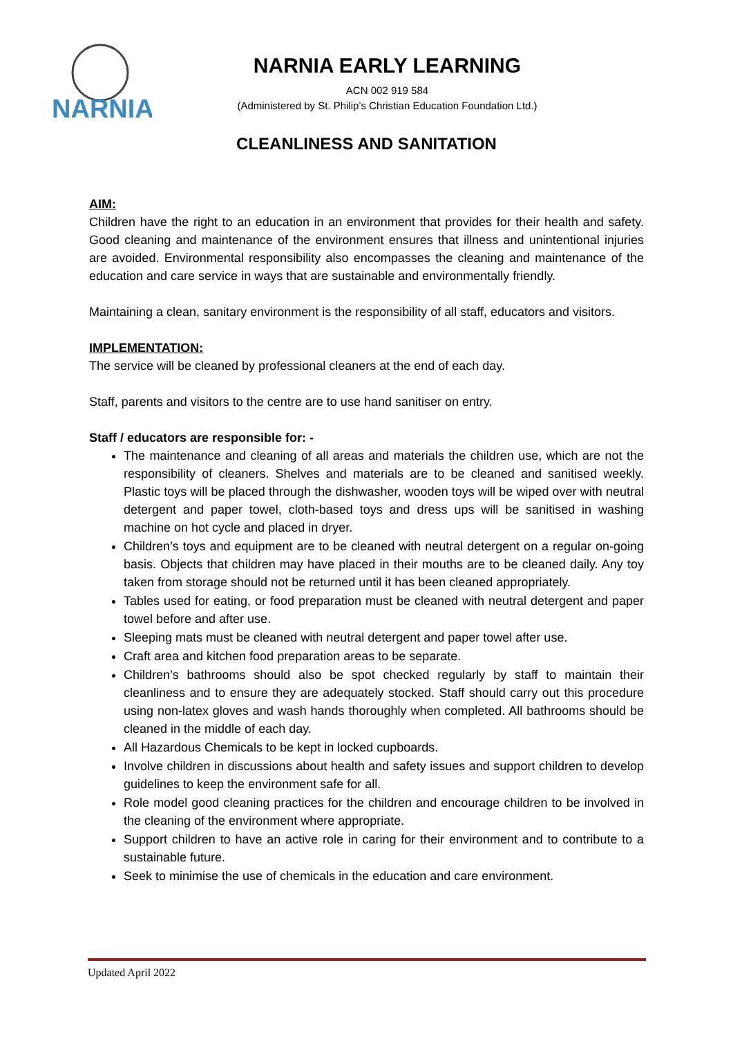NARNIA
NARNIA EARLY LEARNING
ACN 002 919 584
(Administered by St. Philip’s Christian Education Foundation Ltd.)
CLEANLINESS AND SANITATION
AIM:
Children have the right to an education in an environment that provides for their health and safety. Good cleaning and maintenance of the environment ensures that illness and unintentional injuries are avoided. Environmental responsibility also encompasses the cleaning and maintenance of the education and care service in ways that are sustainable and environmentally friendly.
Maintaining a clean, sanitary environment is the responsibility of all staff, educators and visitors.
IMPLEMENTATION:
The service will be cleaned by professional cleaners at the end of each day.
Staff, parents and visitors to the centre are to use hand sanitiser on entry.
Staff / educators are responsible for: -
The maintenance and cleaning of all areas and materials the children use, which are not the responsibility of cleaners. Shelves and materials are to be cleaned and sanitised weekly. Plastic toys will be placed through the dishwasher, wooden toys will be wiped over with neutral detergent and paper towel, cloth-based toys and dress ups will be sanitised in washing machine on hot cycle and placed in dryer.
Children’s toys and equipment are to be cleaned with neutral detergent on a regular on-going basis. Objects that children may have placed in their mouths are to be cleaned daily. Any toy taken from storage should not be returned until it has been cleaned appropriately.
Tables used for eating, or food preparation must be cleaned with neutral detergent and paper towel before and after use.
Sleeping mats must be cleaned with neutral detergent and paper towel after use.
Craft area and kitchen food preparation areas to be separate.
Children’s bathrooms should also be spot checked regularly by staff to maintain their cleanliness and to ensure they are adequately stocked. Staff should carry out this procedure using non-latex gloves and wash hands thoroughly when completed. All bathrooms should be cleaned in the middle of each day.
All Hazardous Chemicals to be kept in locked cupboards.
Involve children in discussions about health and safety issues and support children to develop guidelines to keep the environment safe for all.
Role model good cleaning practices for the children and encourage children to be involved in the cleaning of the environment where appropriate.
Support children to have an active role in caring for their environment and to contribute to a sustainable future.
Seek to minimise the use of chemicals in the education and care environment.
Updated April 2022